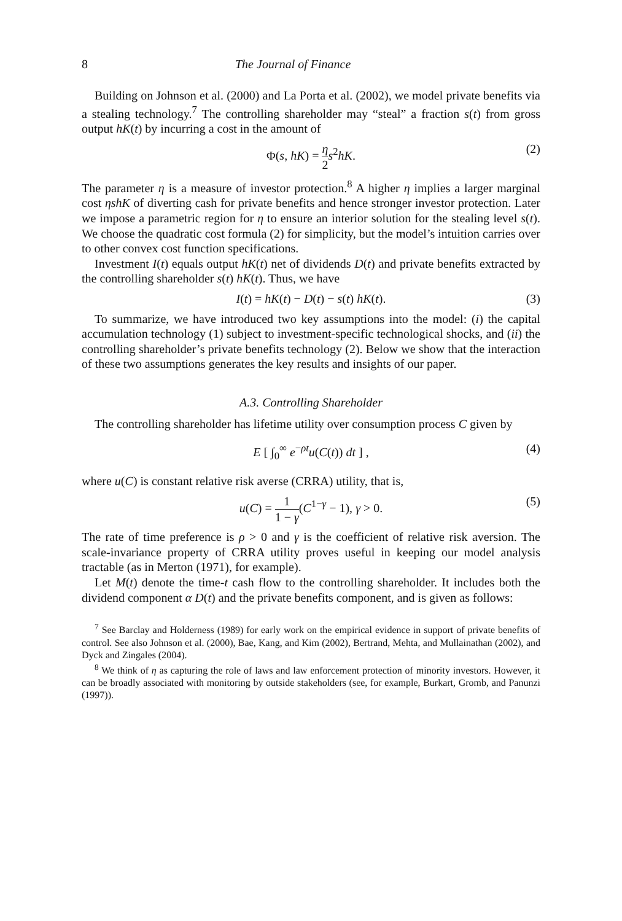8 The Journal of Finance
Building on Johnson et al. (2000) and La Porta et al. (2002), we model private benefits via a stealing technology.<sup>7</sup> The controlling shareholder may “steal” a fraction s(t) from gross output hK(t) by incurring a cost in the amount of
Φ(s, hK) = η 2 s<sup>2</sup>hK. (2)
The parameter η is a measure of investor protection.<sup>8</sup> A higher η implies a larger marginal cost ηshK of diverting cash for private benefits and hence stronger investor protection. Later we impose a parametric region for η to ensure an interior solution for the stealing level s(t). We choose the quadratic cost formula (2) for simplicity, but the model’s intuition carries over to other convex cost function specifications.
Investment I(t) equals output hK(t) net of dividends D(t) and private benefits extracted by the controlling shareholder s(t) hK(t). Thus, we have
I(t) = hK(t) − D(t) − s(t) hK(t). (3)
To summarize, we have introduced two key assumptions into the model: (i) the capital accumulation technology (1) subject to investment-specific technological shocks, and (ii) the controlling shareholder’s private benefits technology (2). Below we show that the interaction of these two assumptions generates the key results and insights of our paper.
A.3. Controlling Shareholder
The controlling shareholder has lifetime utility over consumption process C given by
E [ ∫<sub>0</sub><sup>∞</sup> e<sup>−ρt</sup>u(C(t)) dt ] , (4)
where u(C) is constant relative risk averse (CRRA) utility, that is,
u(C) = 1 1 − γ(C<sup>1−γ</sup> − 1), γ > 0. (5)
The rate of time preference is ρ > 0 and γ is the coefficient of relative risk aversion. The scale-invariance property of CRRA utility proves useful in keeping our model analysis tractable (as in Merton (1971), for example).
Let M(t) denote the time-t cash flow to the controlling shareholder. It includes both the dividend component α D(t) and the private benefits component, and is given as follows:
<sup>7</sup> See Barclay and Holderness (1989) for early work on the empirical evidence in support of private benefits of control. See also Johnson et al. (2000), Bae, Kang, and Kim (2002), Bertrand, Mehta, and Mullainathan (2002), and Dyck and Zingales (2004).
<sup>8</sup> We think of η as capturing the role of laws and law enforcement protection of minority investors. However, it can be broadly associated with monitoring by outside stakeholders (see, for example, Burkart, Gromb, and Panunzi (1997)).